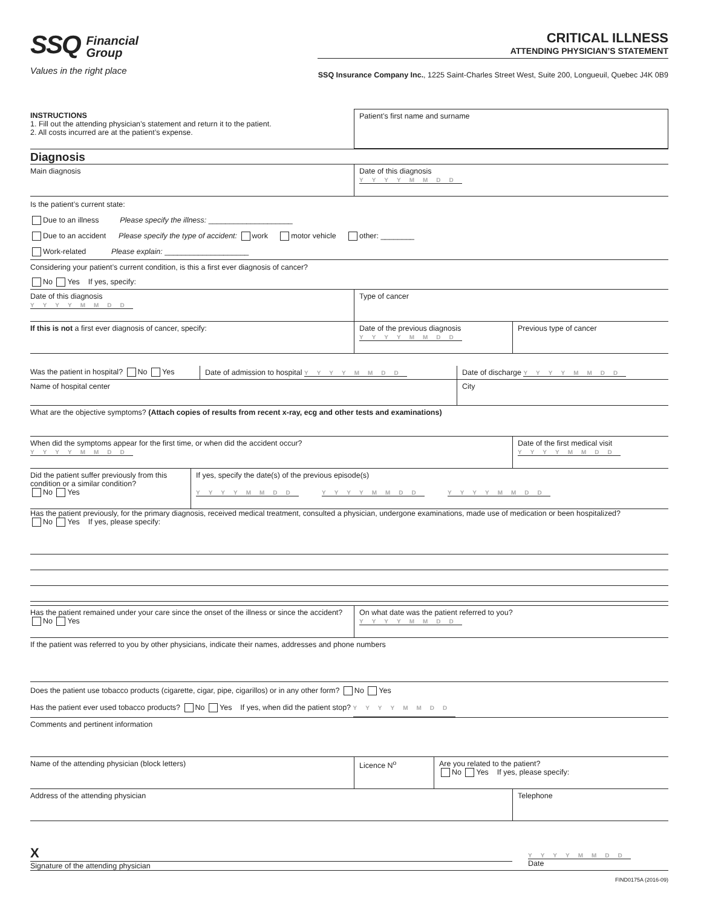SSQ Financial
Group
Values in the right place
CRITICAL ILLNESS
ATTENDING PHYSICIAN’S STATEMENT
SSQ Insurance Company Inc., 1225 Saint-Charles Street West, Suite 200, Longueuil, Quebec J4K 0B9
INSTRUCTIONS
1. Fill out the attending physician’s statement and return it to the patient.
2. All costs incurred are at the patient’s expense.
Patient’s first name and surname
Diagnosis
Main diagnosis Date of this diagnosis
YYYYMMDD
Is the patient’s current state:
Due to an illness Please specify the illness: ____________________
Due to an accident Please specify the type of accident: work motor vehicle other: ________
Work-related Please explain: ____________________
Considering your patient’s current condition, is this a first ever diagnosis of cancer?
No Yes If yes, specify:
Date of this diagnosis
YYYYMMDD
Type of cancer
If this is not a first ever diagnosis of cancer, specify: Date of the previous diagnosis
YYYYMMDD
Previous type of cancer
Was the patient in hospital? No Yes
Date of admission to hospital YYYYMMDD
Date of discharge YYYYMMDD
Name of hospital center City
What are the objective symptoms? (Attach copies of results from recent x-ray, ecg and other tests and examinations)
When did the symptoms appear for the first time, or when did the accident occur?
YYYYMMDD
Date of the first medical visit
YYYYMMDD
Did the patient suffer previously from this condition or a similar condition?
No Yes
If yes, specify the date(s) of the previous episode(s)
YYYYMMDD YYYYMMDD YYYYMMDD
Has the patient previously, for the primary diagnosis, received medical treatment, consulted a physician, undergone examinations, made use of medication or been hospitalized?
No Yes If yes, please specify:
Has the patient remained under your care since the onset of the illness or since the accident? No Yes
On what date was the patient referred to you?
YYYYMMDD
If the patient was referred to you by other physicians, indicate their names, addresses and phone numbers
Does the patient use tobacco products (cigarette, cigar, pipe, cigarillos) or in any other form? No Yes
Has the patient ever used tobacco products? No Yes If yes, when did the patient stop? YYYYMMDD
Comments and pertinent information
Name of the attending physician (block letters) Licence N<sup>o</sup> Are you related to the patient?
No Yes If yes, please specify:
Address of the attending physician Telephone
X
Signature of the attending physician
YYYYMMDD
Date
FIND0175A (2016-09)